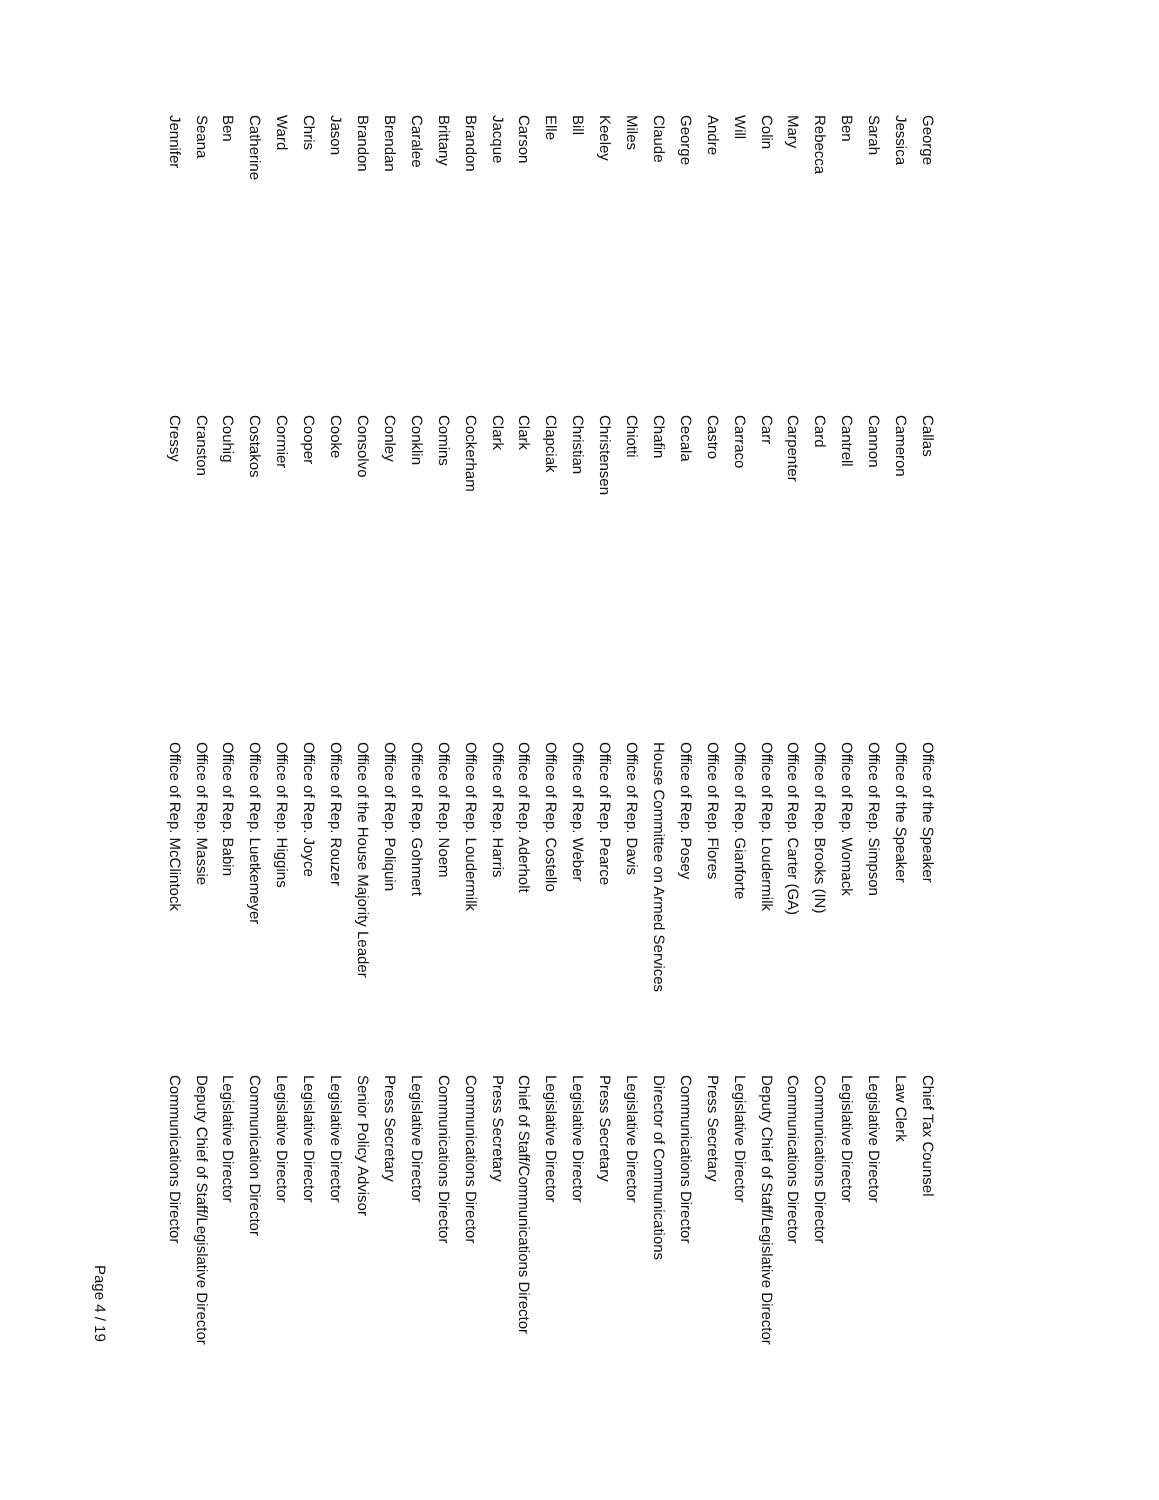| George | Callas | Office of the Speaker | Chief Tax Counsel |
| Jessica | Cameron | Office of the Speaker | Law Clerk |
| Sarah | Cannon | Office of Rep. Simpson | Legislative Director |
| Ben | Cantrell | Office of Rep. Womack | Legislative Director |
| Rebecca | Card | Office of Rep. Brooks (IN) | Communications Director |
| Mary | Carpenter | Office of Rep. Carter (GA) | Communications Director |
| Colin | Carr | Office of Rep. Loudermilk | Deputy Chief of Staff/Legislative Director |
| Will | Carraco | Office of Rep. Gianforte | Legislative Director |
| Andre | Castro | Office of Rep. Flores | Press Secretary |
| George | Cecala | Office of Rep. Posey | Communications Director |
| Claude | Chafin | House Committee on Armed Services | Director of Communications |
| Miles | Chiotti | Office of Rep. Davis | Legislative Director |
| Keeley | Christensen | Office of Rep. Pearce | Press Secretary |
| Bill | Christian | Office of Rep. Weber | Legislative Director |
| Elle | Clapciak | Office of Rep. Costello | Legislative Director |
| Carson | Clark | Office of Rep. Aderholt | Chief of Staff/Communications Director |
| Jacque | Clark | Office of Rep. Harris | Press Secretary |
| Brandon | Cockerham | Office of Rep. Loudermilk | Communications Director |
| Brittany | Comins | Office of Rep. Noem | Communications Director |
| Caralee | Conklin | Office of Rep. Gohmert | Legislative Director |
| Brendan | Conley | Office of Rep. Poliquin | Press Secretary |
| Brandon | Consolvo | Office of the House Majority Leader | Senior Policy Advisor |
| Jason | Cooke | Office of Rep. Rouzer | Legislative Director |
| Chris | Cooper | Office of Rep. Joyce | Legislative Director |
| Ward | Cormier | Office of Rep. Higgins | Legislative Director |
| Catherine | Costakos | Office of Rep. Luetkemeyer | Communication Director |
| Ben | Couhig | Office of Rep. Babin | Legislative Director |
| Seana | Cranston | Office of Rep. Massie | Deputy Chief of Staff/Legislative Director |
| Jennifer | Cressy | Office of Rep. McClintock | Communications Director |
Page 4 / 19